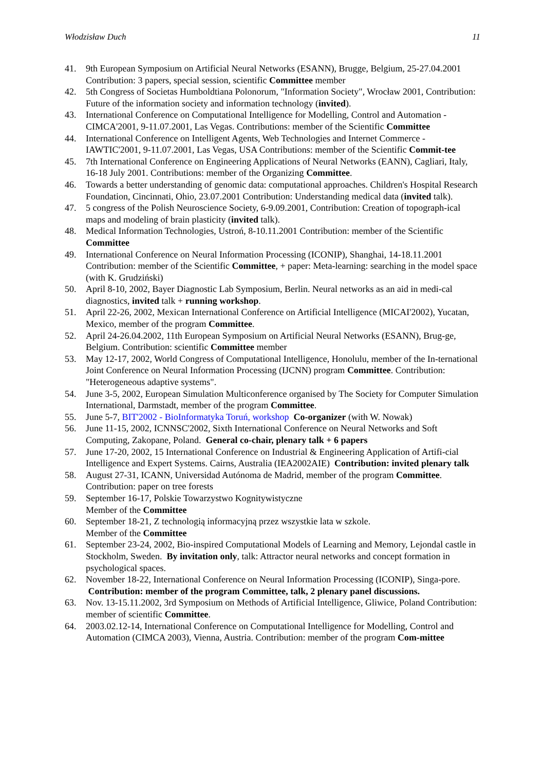Włodzisław Duch 11
41. 9th European Symposium on Artificial Neural Networks (ESANN), Brugge, Belgium, 25-27.04.2001 Contribution: 3 papers, special session, scientific Committee member
42. 5th Congress of Societas Humboldtiana Polonorum, "Information Society", Wrocław 2001, Contribution: Future of the information society and information technology (invited).
43. International Conference on Computational Intelligence for Modelling, Control and Automation - CIMCA'2001, 9-11.07.2001, Las Vegas. Contributions: member of the Scientific Committee
44. International Conference on Intelligent Agents, Web Technologies and Internet Commerce - IAWTIC'2001, 9-11.07.2001, Las Vegas, USA Contributions: member of the Scientific Commit-tee
45. 7th International Conference on Engineering Applications of Neural Networks (EANN), Cagliari, Italy, 16-18 July 2001. Contributions: member of the Organizing Committee.
46. Towards a better understanding of genomic data: computational approaches. Children's Hospital Research Foundation, Cincinnati, Ohio, 23.07.2001 Contribution: Understanding medical data (invited talk).
47. 5 congress of the Polish Neuroscience Society, 6-9.09.2001, Contribution: Creation of topograph-ical maps and modeling of brain plasticity (invited talk).
48. Medical Information Technologies, Ustroń, 8-10.11.2001 Contribution: member of the Scientific Committee
49. International Conference on Neural Information Processing (ICONIP), Shanghai, 14-18.11.2001 Contribution: member of the Scientific Committee, + paper: Meta-learning: searching in the model space (with K. Grudziński)
50. April 8-10, 2002, Bayer Diagnostic Lab Symposium, Berlin. Neural networks as an aid in medi-cal diagnostics, invited talk + running workshop.
51. April 22-26, 2002, Mexican International Conference on Artificial Intelligence (MICAI'2002), Yucatan, Mexico, member of the program Committee.
52. April 24-26.04.2002, 11th European Symposium on Artificial Neural Networks (ESANN), Brug-ge, Belgium. Contribution: scientific Committee member
53. May 12-17, 2002, World Congress of Computational Intelligence, Honolulu, member of the In-ternational Joint Conference on Neural Information Processing (IJCNN) program Committee. Contribution: "Heterogeneous adaptive systems".
54. June 3-5, 2002, European Simulation Multiconference organised by The Society for Computer Simulation International, Darmstadt, member of the program Committee.
55. June 5-7, BIT'2002 - BioInformatyka Toruń, workshop Co-organizer (with W. Nowak)
56. June 11-15, 2002, ICNNSC'2002, Sixth International Conference on Neural Networks and Soft Computing, Zakopane, Poland. General co-chair, plenary talk + 6 papers
57. June 17-20, 2002, 15 International Conference on Industrial & Engineering Application of Artifi-cial Intelligence and Expert Systems. Cairns, Australia (IEA2002AIE) Contribution: invited plenary talk
58. August 27-31, ICANN, Universidad Autónoma de Madrid, member of the program Committee. Contribution: paper on tree forests
59. September 16-17, Polskie Towarzystwo Kognitywistyczne
Member of the Committee
60. September 18-21, Z technologią informacyjną przez wszystkie lata w szkole.
Member of the Committee
61. September 23-24, 2002, Bio-inspired Computational Models of Learning and Memory, Lejondal castle in Stockholm, Sweden. By invitation only, talk: Attractor neural networks and concept formation in psychological spaces.
62. November 18-22, International Conference on Neural Information Processing (ICONIP), Singa-pore. Contribution: member of the program Committee, talk, 2 plenary panel discussions.
63. Nov. 13-15.11.2002, 3rd Symposium on Methods of Artificial Intelligence, Gliwice, Poland Contribution: member of scientific Committee.
64. 2003.02.12-14, International Conference on Computational Intelligence for Modelling, Control and Automation (CIMCA 2003), Vienna, Austria. Contribution: member of the program Com-mittee